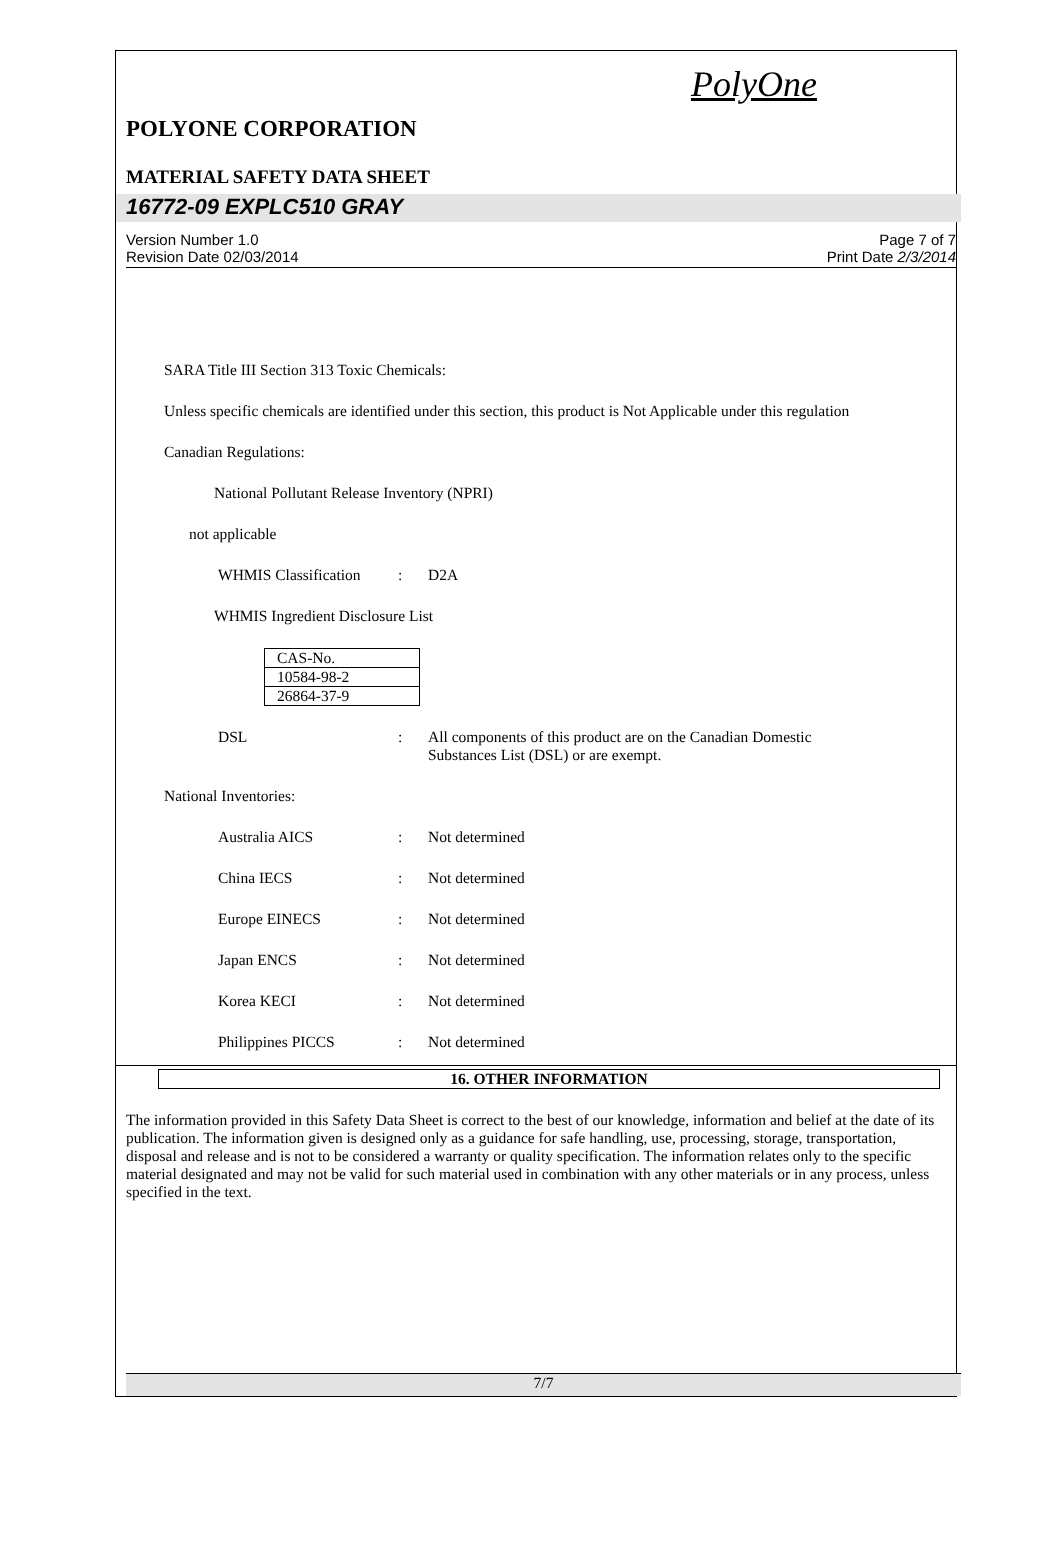PolyOne
POLYONE CORPORATION
MATERIAL SAFETY DATA SHEET
16772-09 EXPLC510 GRAY
Version Number 1.0
Revision Date 02/03/2014
Page 7 of 7
Print Date 2/3/2014
SARA Title III Section 313 Toxic Chemicals:
Unless specific chemicals are identified under this section, this product is Not Applicable under this regulation
Canadian Regulations:
National Pollutant Release Inventory (NPRI)
not applicable
WHMIS Classification
: D2A
WHMIS Ingredient Disclosure List
| CAS-No. |
| 10584-98-2 |
| 26864-37-9 |
DSL : All components of this product are on the Canadian Domestic
Substances List (DSL) or are exempt.
National Inventories:
Australia AICS : Not determined
China IECS : Not determined
Europe EINECS : Not determined
Japan ENCS : Not determined
Korea KECI : Not determined
Philippines PICCS : Not determined
16. OTHER INFORMATION
The information provided in this Safety Data Sheet is correct to the best of our knowledge, information and belief at the date of its publication. The information given is designed only as a guidance for safe handling, use, processing, storage, transportation, disposal and release and is not to be considered a warranty or quality specification. The information relates only to the specific material designated and may not be valid for such material used in combination with any other materials or in any process, unless specified in the text.
7/7